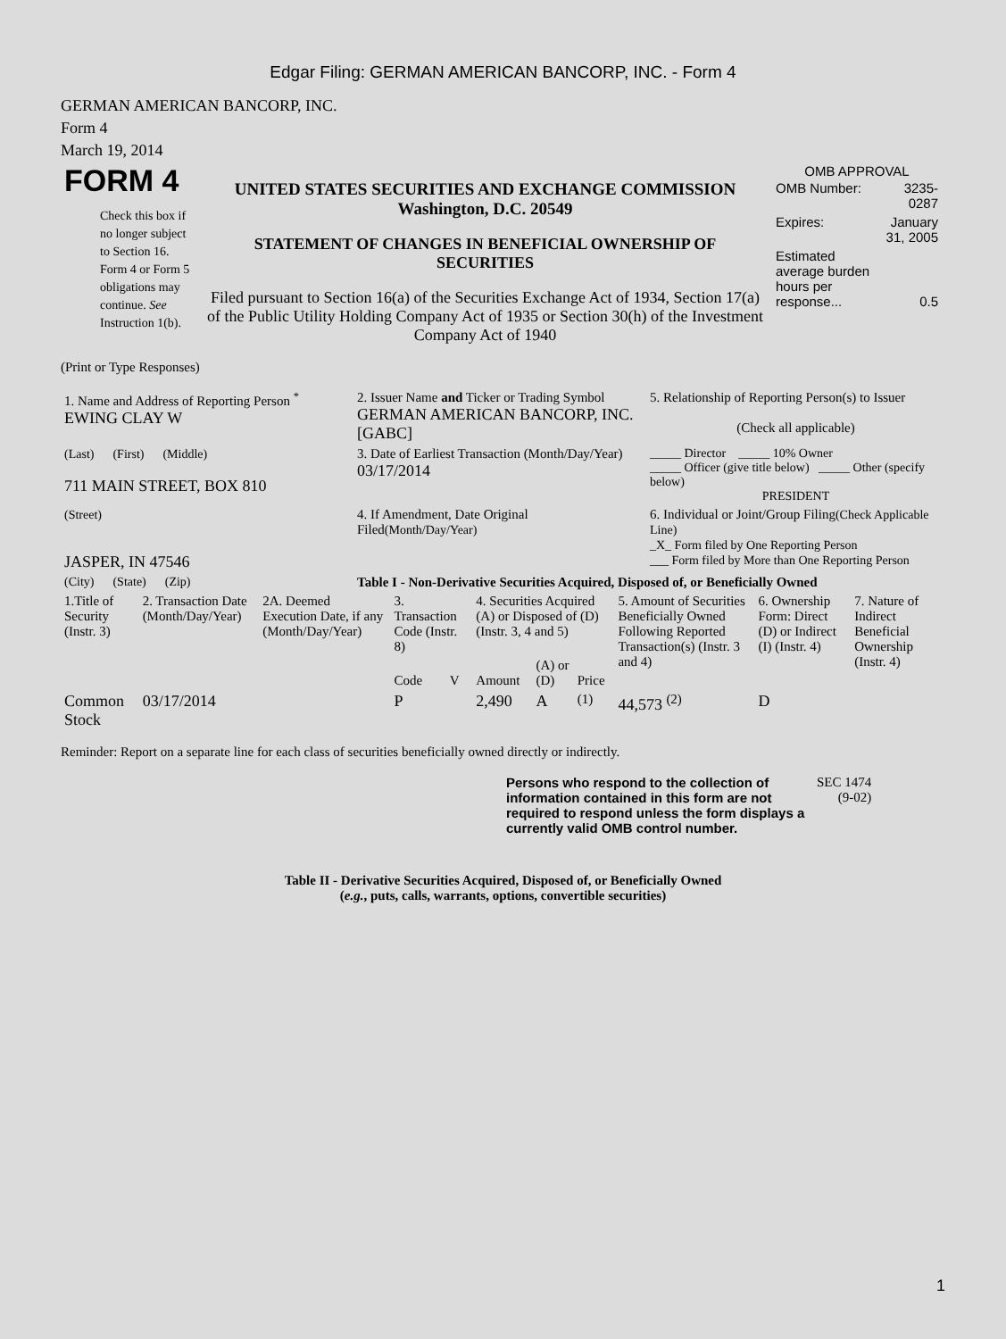Edgar Filing: GERMAN AMERICAN BANCORP, INC. - Form 4
GERMAN AMERICAN BANCORP, INC.
Form 4
March 19, 2014
| FORM 4 Check this box if no longer subject to Section 16. Form 4 or Form 5 obligations may continue. See Instruction 1(b). | UNITED STATES SECURITIES AND EXCHANGE COMMISSION Washington, D.C. 20549 STATEMENT OF CHANGES IN BENEFICIAL OWNERSHIP OF SECURITIES Filed pursuant to Section 16(a) of the Securities Exchange Act of 1934, Section 17(a) of the Public Utility Holding Company Act of 1935 or Section 30(h) of the Investment Company Act of 1940 | OMB APPROVAL / OMB Number: / 3235-0287 / / Expires: / January 31, 2005 / / Estimated average burden hours per response... / 0.5 / |
(Print or Type Responses)
| 1. Name and Address of Reporting Person <sup>*</sup> EWING CLAY W | 2. Issuer Name and Ticker or Trading Symbol GERMAN AMERICAN BANCORP, INC. [GABC] | 5. Relationship of Reporting Person(s) to Issuer (Check all applicable) |
| (Last) (First) (Middle) 711 MAIN STREET, BOX 810 | 3. Date of Earliest Transaction (Month/Day/Year) 03/17/2014 | _____ Director _____ 10% Owner _____ Officer (give title below) _____ Other (specify below) PRESIDENT |
| (Street) JASPER, IN 47546 | 4. If Amendment, Date Original Filed (Month/Day/Year) | 6. Individual or Joint/Group Filing (Check Applicable Line) _X_ Form filed by One Reporting Person ___ Form filed by More than One Reporting Person |
| (City) (State) (Zip) | Table I - Non-Derivative Securities Acquired, Disposed of, or Beneficially Owned | |
| 1.Title of Security (Instr. 3) | 2. Transaction Date (Month/Day/Year) | 2A. Deemed Execution Date, if any (Month/Day/Year) | 3. Transaction Code (Instr. 8) | | 4. Securities Acquired (A) or Disposed of (D) (Instr. 3, 4 and 5) | | | 5. Amount of Securities Beneficially Owned Following Reported Transaction(s) (Instr. 3 and 4) | 6. Ownership Form: Direct (D) or Indirect (I) (Instr. 4) | 7. Nature of Indirect Beneficial Ownership (Instr. 4) |
| --- | --- | --- | --- | --- | --- | --- | --- | --- | --- | --- |
| | | | Code | V | Amount | (A) or (D) | Price | | | |
| Common Stock | 03/17/2014 | | P | | 2,490 | A | <sup>(1)</sup> | 44,573 <sup>(2)</sup> | D | |
Reminder: Report on a separate line for each class of securities beneficially owned directly or indirectly.
| Persons who respond to the collection of information contained in this form are not required to respond unless the form displays a currently valid OMB control number. | SEC 1474 (9-02) |
Table II - Derivative Securities Acquired, Disposed of, or Beneficially Owned
(e.g., puts, calls, warrants, options, convertible securities)
1